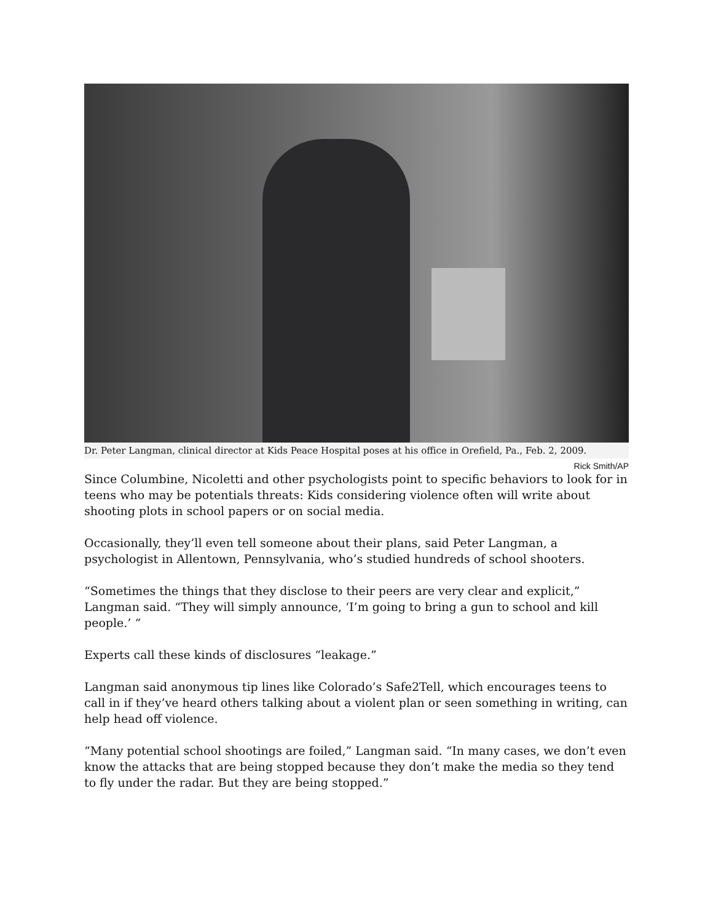Dr. Peter Langman, clinical director at Kids Peace Hospital poses at his office in Orefield, Pa., Feb. 2, 2009.
Rick Smith/AP
Since Columbine, Nicoletti and other psychologists point to specific behaviors to look for in teens who may be potentials threats: Kids considering violence often will write about shooting plots in school papers or on social media.
Occasionally, they’ll even tell someone about their plans, said Peter Langman, a psychologist in Allentown, Pennsylvania, who’s studied hundreds of school shooters.
“Sometimes the things that they disclose to their peers are very clear and explicit,” Langman said. “They will simply announce, ‘I’m going to bring a gun to school and kill people.’ “
Experts call these kinds of disclosures “leakage.”
Langman said anonymous tip lines like Colorado’s Safe2Tell, which encourages teens to call in if they’ve heard others talking about a violent plan or seen something in writing, can help head off violence.
“Many potential school shootings are foiled,” Langman said. “In many cases, we don’t even know the attacks that are being stopped because they don’t make the media so they tend to fly under the radar. But they are being stopped.”